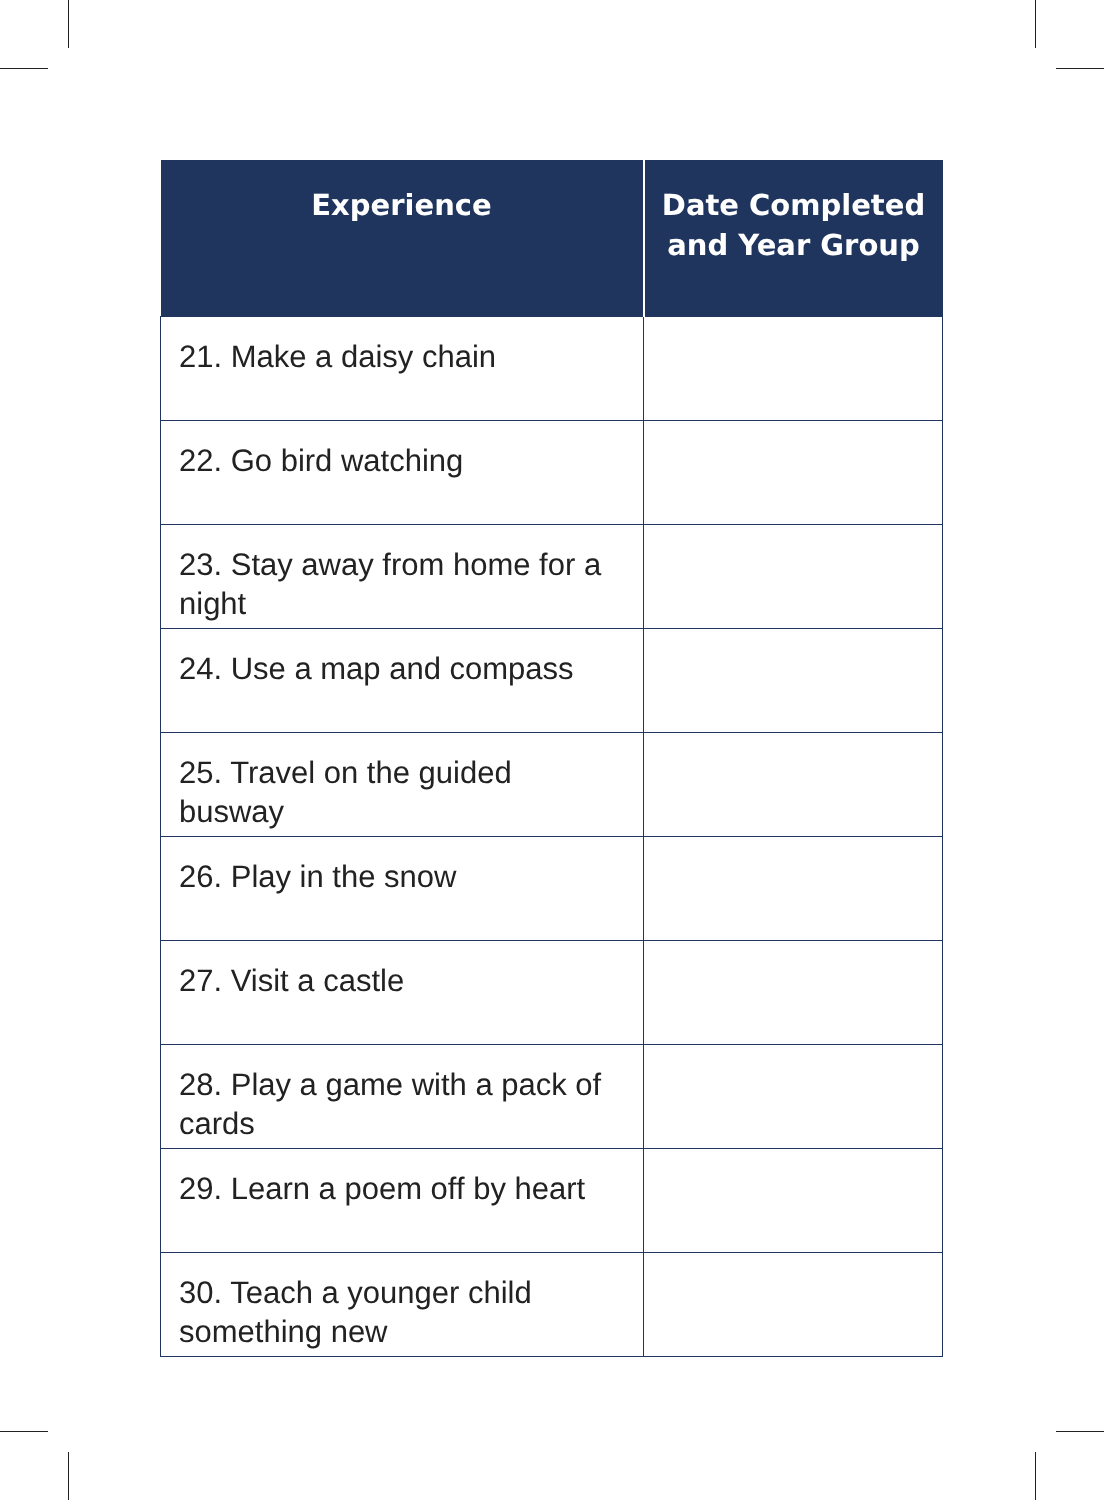| Experience | Date Completed and Year Group |
| --- | --- |
| 21. Make a daisy chain | |
| 22. Go bird watching | |
| 23. Stay away from home for a night | |
| 24. Use a map and compass | |
| 25. Travel on the guided busway | |
| 26. Play in the snow | |
| 27. Visit a castle | |
| 28. Play a game with a pack of cards | |
| 29. Learn a poem off by heart | |
| 30. Teach a younger child something new | |